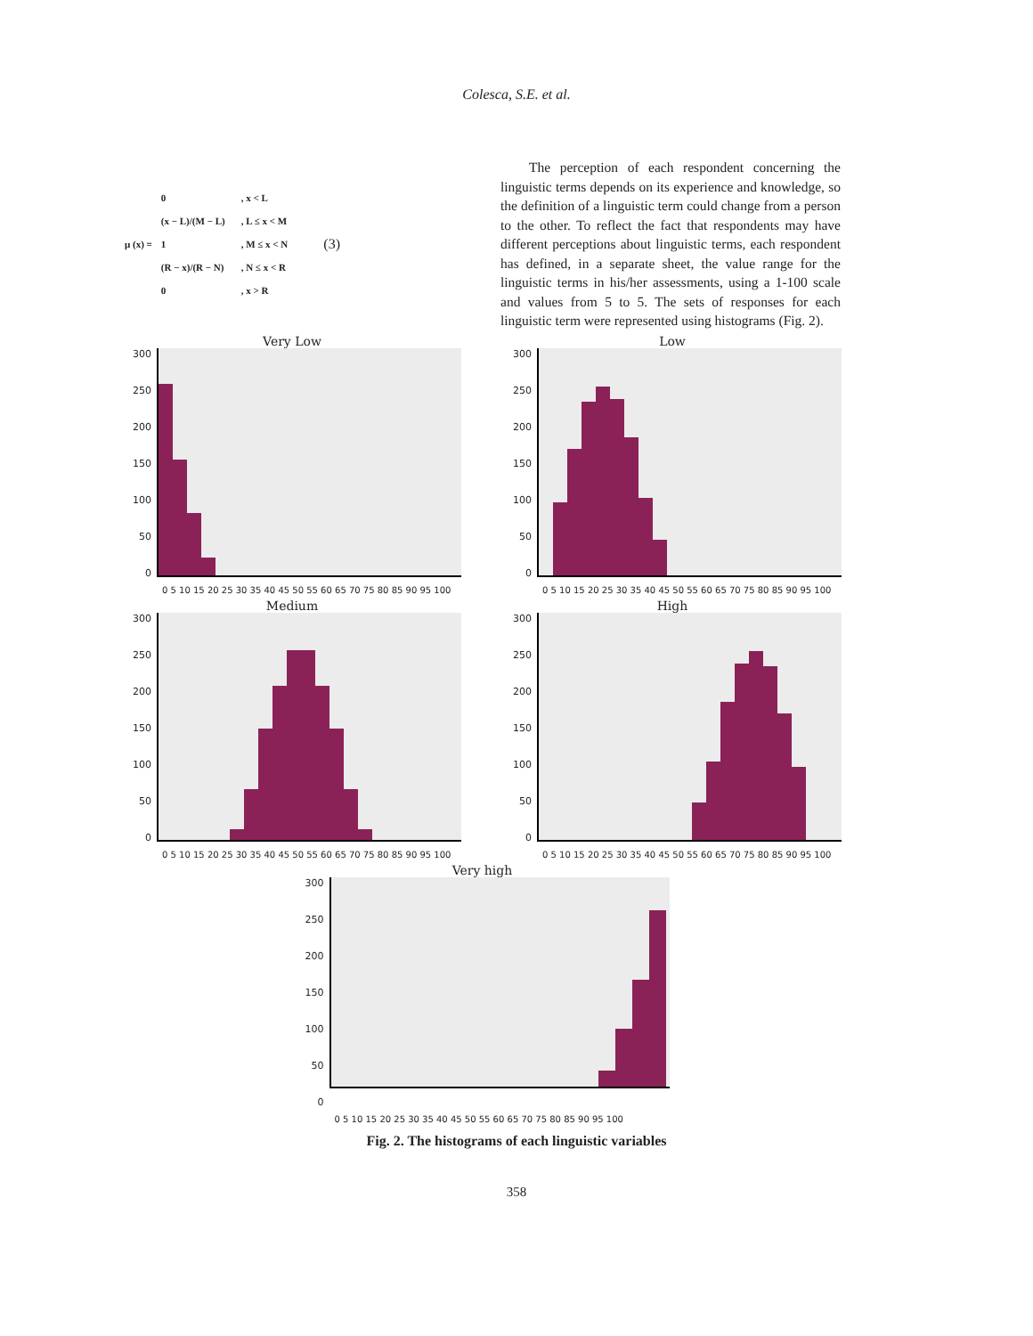Colesca, S.E. et al.
μ (x) =
| 0 | , x < L |
| (x − L)/(M − L) | , L ≤ x < M |
| 1 | , M ≤ x < N |
| (R − x)/(R − N) | , N ≤ x < R |
| 0 | , x > R |
(3)
The perception of each respondent concerning the linguistic terms depends on its experience and knowledge, so the definition of a linguistic term could change from a person to the other. To reflect the fact that respondents may have different perceptions about linguistic terms, each respondent has defined, in a separate sheet, the value range for the linguistic terms in his/her assessments, using a 1-100 scale and values from 5 to 5. The sets of responses for each linguistic term were represented using histograms (Fig. 2).
Very Low
300
250
200
150
100
50
0
0 5 10 15 20 25 30 35 40 45 50 55 60 65 70 75 80 85 90 95 100
Low
300
250
200
150
100
50
0
0 5 10 15 20 25 30 35 40 45 50 55 60 65 70 75 80 85 90 95 100
Medium
300
250
200
150
100
50
0
0 5 10 15 20 25 30 35 40 45 50 55 60 65 70 75 80 85 90 95 100
High
300
250
200
150
100
50
0
0 5 10 15 20 25 30 35 40 45 50 55 60 65 70 75 80 85 90 95 100
Very high
300
250
200
150
100
50
0
0 5 10 15 20 25 30 35 40 45 50 55 60 65 70 75 80 85 90 95 100
Fig. 2. The histograms of each linguistic variables
358